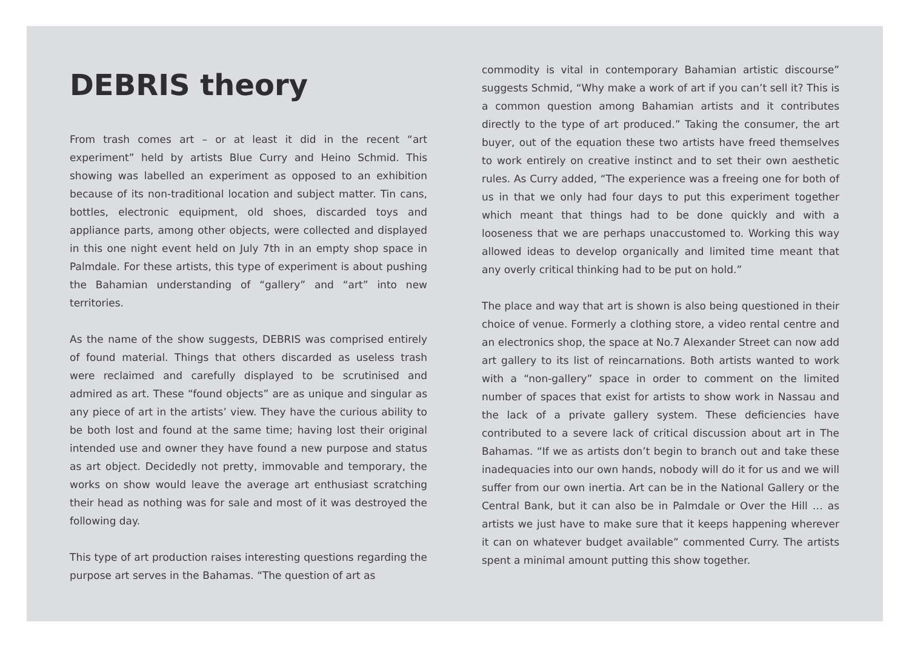DEBRIS theory
From trash comes art – or at least it did in the recent “art experiment” held by artists Blue Curry and Heino Schmid. This showing was labelled an experiment as opposed to an exhibition because of its non-traditional location and subject matter. Tin cans, bottles, electronic equipment, old shoes, discarded toys and appliance parts, among other objects, were collected and displayed in this one night event held on July 7th in an empty shop space in Palmdale. For these artists, this type of experiment is about pushing the Bahamian understanding of “gallery” and “art” into new territories.
As the name of the show suggests, DEBRIS was comprised entirely of found material. Things that others discarded as useless trash were reclaimed and carefully displayed to be scrutinised and admired as art. These “found objects” are as unique and singular as any piece of art in the artists’ view. They have the curious ability to be both lost and found at the same time; having lost their original intended use and owner they have found a new purpose and status as art object. Decidedly not pretty, immovable and temporary, the works on show would leave the average art enthusiast scratching their head as nothing was for sale and most of it was destroyed the following day.
This type of art production raises interesting questions regarding the purpose art serves in the Bahamas. “The question of art as
commodity is vital in contemporary Bahamian artistic discourse” suggests Schmid, “Why make a work of art if you can’t sell it? This is a common question among Bahamian artists and it contributes directly to the type of art produced.” Taking the consumer, the art buyer, out of the equation these two artists have freed themselves to work entirely on creative instinct and to set their own aesthetic rules. As Curry added, “The experience was a freeing one for both of us in that we only had four days to put this experiment together which meant that things had to be done quickly and with a looseness that we are perhaps unaccustomed to. Working this way allowed ideas to develop organically and limited time meant that any overly critical thinking had to be put on hold.”
The place and way that art is shown is also being questioned in their choice of venue. Formerly a clothing store, a video rental centre and an electronics shop, the space at No.7 Alexander Street can now add art gallery to its list of reincarnations. Both artists wanted to work with a “non-gallery” space in order to comment on the limited number of spaces that exist for artists to show work in Nassau and the lack of a private gallery system. These deficiencies have contributed to a severe lack of critical discussion about art in The Bahamas. “If we as artists don’t begin to branch out and take these inadequacies into our own hands, nobody will do it for us and we will suffer from our own inertia. Art can be in the National Gallery or the Central Bank, but it can also be in Palmdale or Over the Hill … as artists we just have to make sure that it keeps happening wherever it can on whatever budget available” commented Curry. The artists spent a minimal amount putting this show together.